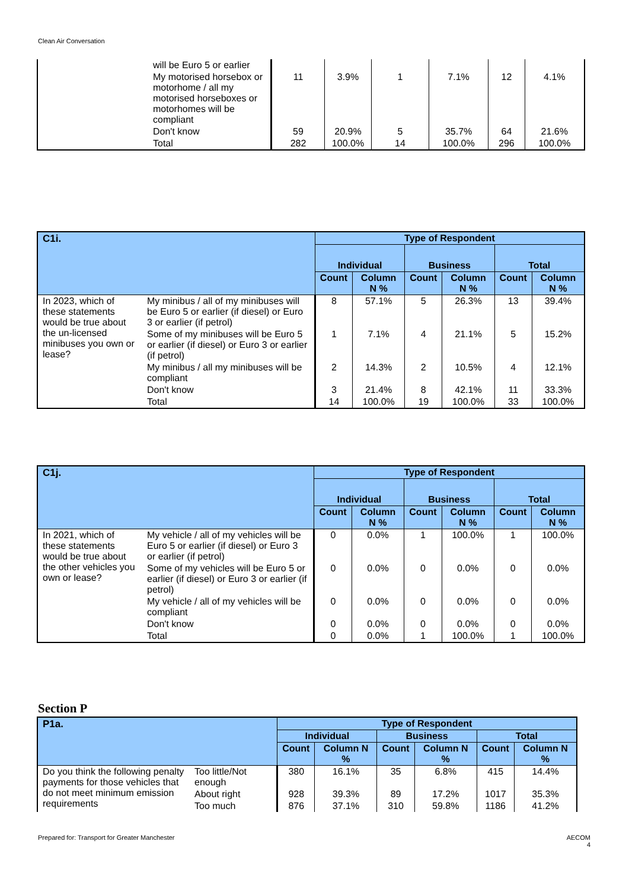Clean Air Conversation
| | will be Euro 5 or earlier | | | | | | |
| | My motorised horsebox or motorhome / all my motorised horseboxes or motorhomes will be compliant | 11 | 3.9% | 1 | 7.1% | 12 | 4.1% |
| | Don't know | 59 | 20.9% | 5 | 35.7% | 64 | 21.6% |
| | Total | 282 | 100.0% | 14 | 100.0% | 296 | 100.0% |
| C1i. | | Type of Respondent | | | | | |
| --- | --- | --- | --- | --- | --- | --- | --- |
| | | Individual | | Business | | Total | |
| | | Count | Column N % | Count | Column N % | Count | Column N % |
| In 2023, which of these statements would be true about the un-licensed minibuses you own or lease? | My minibus / all of my minibuses will be Euro 5 or earlier (if diesel) or Euro 3 or earlier (if petrol) | 8 | 57.1% | 5 | 26.3% | 13 | 39.4% |
| | Some of my minibuses will be Euro 5 or earlier (if diesel) or Euro 3 or earlier (if petrol) | 1 | 7.1% | 4 | 21.1% | 5 | 15.2% |
| | My minibus / all my minibuses will be compliant | 2 | 14.3% | 2 | 10.5% | 4 | 12.1% |
| | Don't know | 3 | 21.4% | 8 | 42.1% | 11 | 33.3% |
| | Total | 14 | 100.0% | 19 | 100.0% | 33 | 100.0% |
| C1j. | | Type of Respondent | | | | | |
| --- | --- | --- | --- | --- | --- | --- | --- |
| | | Individual | | Business | | Total | |
| | | Count | Column N % | Count | Column N % | Count | Column N % |
| In 2021, which of these statements would be true about the other vehicles you own or lease? | My vehicle / all of my vehicles will be Euro 5 or earlier (if diesel) or Euro 3 or earlier (if petrol) | 0 | 0.0% | 1 | 100.0% | 1 | 100.0% |
| | Some of my vehicles will be Euro 5 or earlier (if diesel) or Euro 3 or earlier (if petrol) | 0 | 0.0% | 0 | 0.0% | 0 | 0.0% |
| | My vehicle / all of my vehicles will be compliant | 0 | 0.0% | 0 | 0.0% | 0 | 0.0% |
| | Don't know | 0 | 0.0% | 0 | 0.0% | 0 | 0.0% |
| | Total | 0 | 0.0% | 1 | 100.0% | 1 | 100.0% |
Section P
| P1a. | | Type of Respondent | | | | | |
| --- | --- | --- | --- | --- | --- | --- | --- |
| | | Individual | | Business | | Total | |
| | | Count | Column N % | Count | Column N % | Count | Column N % |
| Do you think the following penalty payments for those vehicles that do not meet minimum emission requirements | Too little/Not enough | 380 | 16.1% | 35 | 6.8% | 415 | 14.4% |
| | About right | 928 | 39.3% | 89 | 17.2% | 1017 | 35.3% |
| | Too much | 876 | 37.1% | 310 | 59.8% | 1186 | 41.2% |
Prepared for: Transport for Greater Manchester AECOM
4